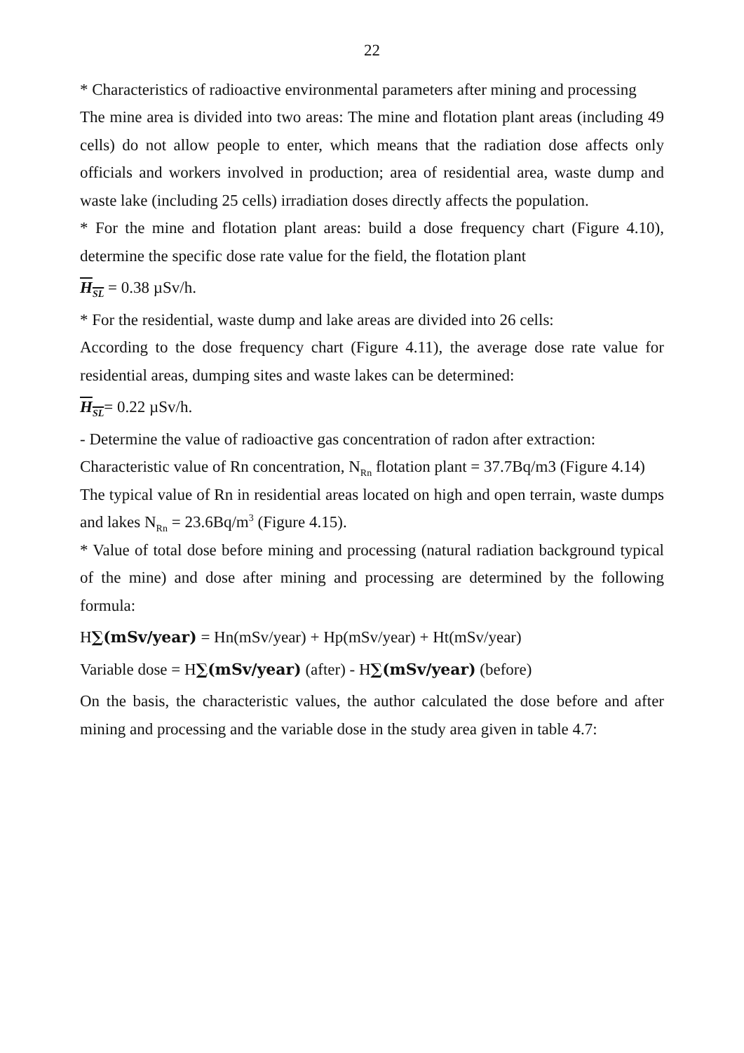22
* Characteristics of radioactive environmental parameters after mining and processing
The mine area is divided into two areas: The mine and flotation plant areas (including 49 cells) do not allow people to enter, which means that the radiation dose affects only officials and workers involved in production; area of residential area, waste dump and waste lake (including 25 cells) irradiation doses directly affects the population.
* For the mine and flotation plant areas: build a dose frequency chart (Figure 4.10), determine the specific dose rate value for the field, the flotation plant
H<sub>SL</sub> = 0.38 µSv/h.
* For the residential, waste dump and lake areas are divided into 26 cells:
According to the dose frequency chart (Figure 4.11), the average dose rate value for residential areas, dumping sites and waste lakes can be determined:
H<sub>SL</sub>= 0.22 µSv/h.
- Determine the value of radioactive gas concentration of radon after extraction:
Characteristic value of Rn concentration, N<sub>Rn</sub> flotation plant = 37.7Bq/m3 (Figure 4.14)
The typical value of Rn in residential areas located on high and open terrain, waste dumps and lakes N<sub>Rn</sub> = 23.6Bq/m<sup>3</sup> (Figure 4.15).
* Value of total dose before mining and processing (natural radiation background typical of the mine) and dose after mining and processing are determined by the following formula:
H∑(mSv/year) = Hn(mSv/year) + Hp(mSv/year) + Ht(mSv/year)
Variable dose = H∑(mSv/year) (after) - H∑(mSv/year) (before)
On the basis, the characteristic values, the author calculated the dose before and after mining and processing and the variable dose in the study area given in table 4.7: